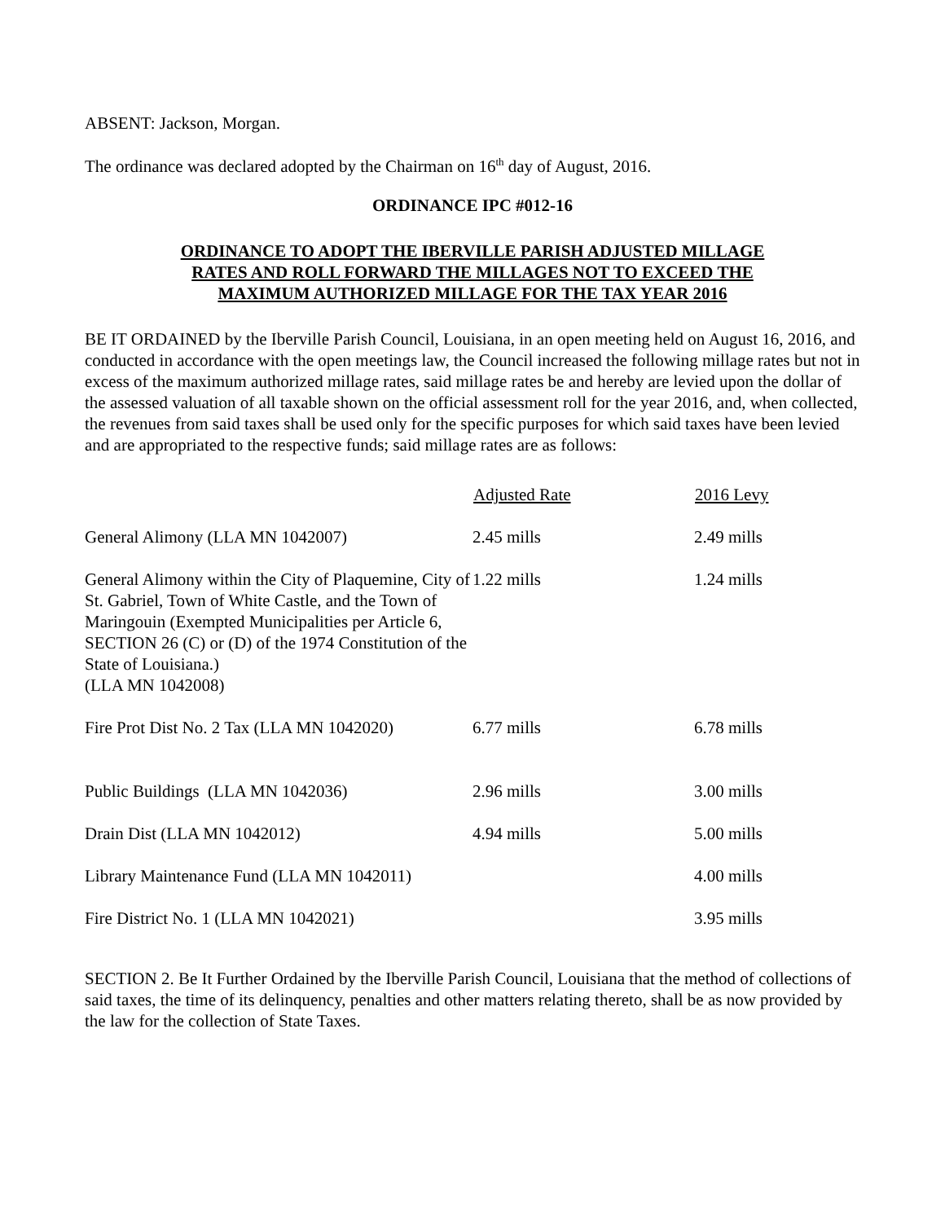ABSENT: Jackson, Morgan.
The ordinance was declared adopted by the Chairman on 16<sup>th</sup> day of August, 2016.
ORDINANCE IPC #012-16
ORDINANCE TO ADOPT THE IBERVILLE PARISH ADJUSTED MILLAGE
RATES AND ROLL FORWARD THE MILLAGES NOT TO EXCEED THE
MAXIMUM AUTHORIZED MILLAGE FOR THE TAX YEAR 2016
BE IT ORDAINED by the Iberville Parish Council, Louisiana, in an open meeting held on August 16, 2016, and conducted in accordance with the open meetings law, the Council increased the following millage rates but not in excess of the maximum authorized millage rates, said millage rates be and hereby are levied upon the dollar of the assessed valuation of all taxable shown on the official assessment roll for the year 2016, and, when collected, the revenues from said taxes shall be used only for the specific purposes for which said taxes have been levied and are appropriated to the respective funds; said millage rates are as follows:
| | Adjusted Rate | 2016 Levy |
| --- | --- | --- |
| General Alimony (LLA MN 1042007) | 2.45 mills | 2.49 mills |
| General Alimony within the City of Plaquemine, City of St. Gabriel, Town of White Castle, and the Town of Maringouin (Exempted Municipalities per Article 6, SECTION 26 (C) or (D) of the 1974 Constitution of the State of Louisiana.) (LLA MN 1042008) | 1.22 mills | 1.24 mills |
| Fire Prot Dist No. 2 Tax (LLA MN 1042020) | 6.77 mills | 6.78 mills |
| Public Buildings (LLA MN 1042036) | 2.96 mills | 3.00 mills |
| Drain Dist (LLA MN 1042012) | 4.94 mills | 5.00 mills |
| Library Maintenance Fund (LLA MN 1042011) | | 4.00 mills |
| Fire District No. 1 (LLA MN 1042021) | | 3.95 mills |
SECTION 2. Be It Further Ordained by the Iberville Parish Council, Louisiana that the method of collections of said taxes, the time of its delinquency, penalties and other matters relating thereto, shall be as now provided by the law for the collection of State Taxes.